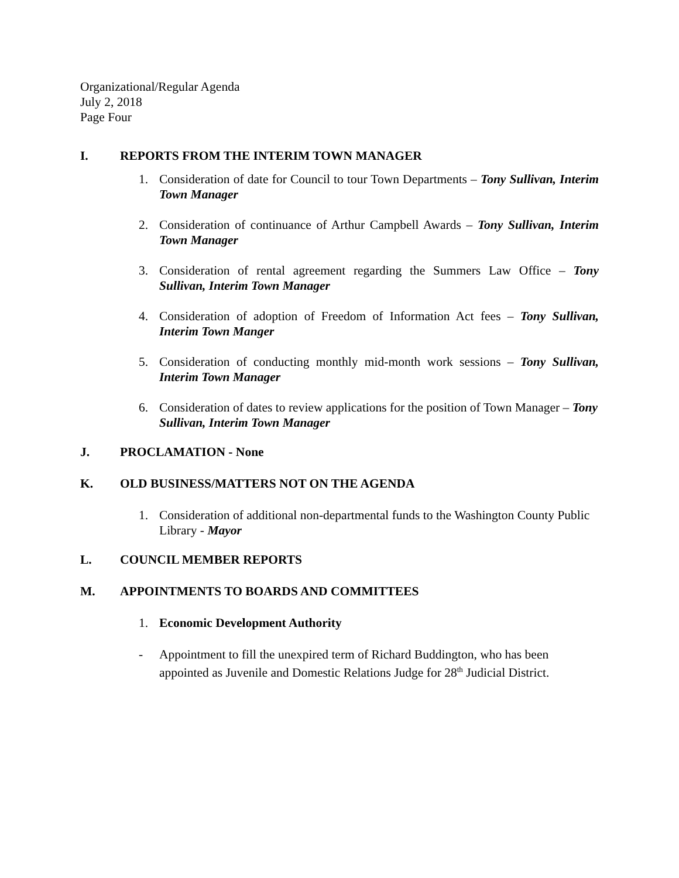Organizational/Regular Agenda
July 2, 2018
Page Four
I. REPORTS FROM THE INTERIM TOWN MANAGER
1. Consideration of date for Council to tour Town Departments – Tony Sullivan, Interim Town Manager
2. Consideration of continuance of Arthur Campbell Awards – Tony Sullivan, Interim Town Manager
3. Consideration of rental agreement regarding the Summers Law Office – Tony Sullivan, Interim Town Manager
4. Consideration of adoption of Freedom of Information Act fees – Tony Sullivan, Interim Town Manger
5. Consideration of conducting monthly mid-month work sessions – Tony Sullivan, Interim Town Manager
6. Consideration of dates to review applications for the position of Town Manager – Tony Sullivan, Interim Town Manager
J. PROCLAMATION - None
K. OLD BUSINESS/MATTERS NOT ON THE AGENDA
1. Consideration of additional non-departmental funds to the Washington County Public Library - Mayor
L. COUNCIL MEMBER REPORTS
M. APPOINTMENTS TO BOARDS AND COMMITTEES
1. Economic Development Authority
- Appointment to fill the unexpired term of Richard Buddington, who has been appointed as Juvenile and Domestic Relations Judge for 28<sup>th</sup> Judicial District.